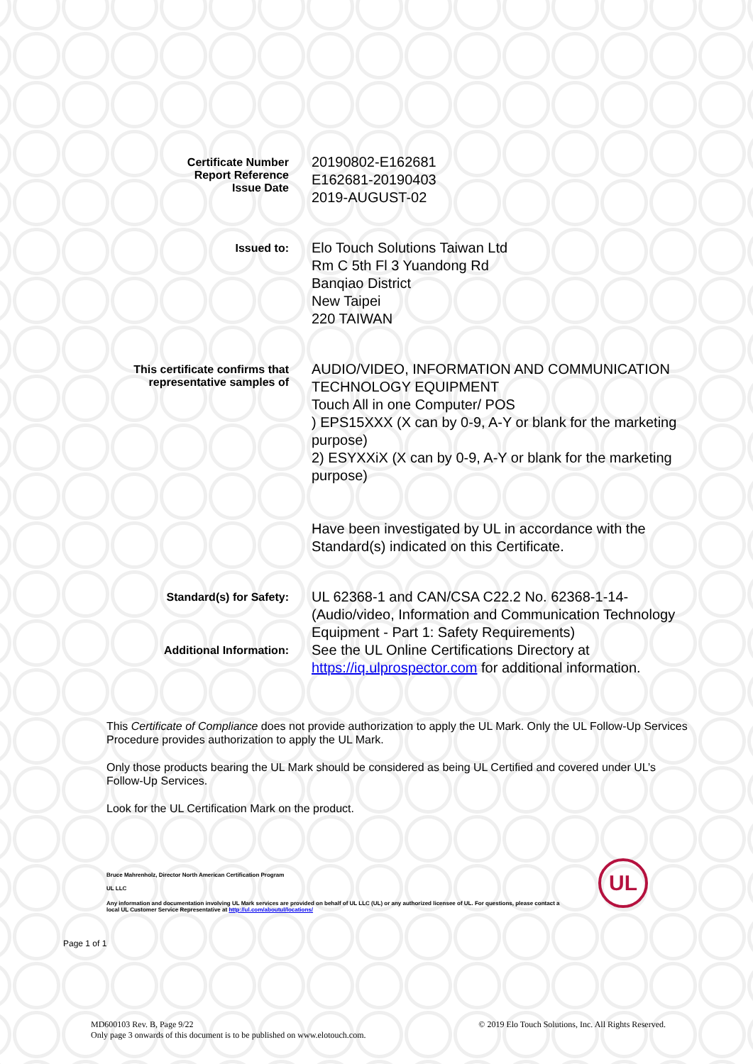Certificate Number
Report Reference
Issue Date
20190802-E162681
E162681-20190403
2019-AUGUST-02
Issued to:
Elo Touch Solutions Taiwan Ltd
Rm C 5th Fl 3 Yuandong Rd
Banqiao District
New Taipei
220 TAIWAN
This certificate confirms that
representative samples of
AUDIO/VIDEO, INFORMATION AND COMMUNICATION TECHNOLOGY EQUIPMENT
Touch All in one Computer/ POS
) EPS15XXX (X can by 0-9, A-Y or blank for the marketing purpose)
2) ESYXXiX (X can by 0-9, A-Y or blank for the marketing purpose)
Have been investigated by UL in accordance with the Standard(s) indicated on this Certificate.
Standard(s) for Safety:
UL 62368-1 and CAN/CSA C22.2 No. 62368-1-14- (Audio/video, Information and Communication Technology Equipment - Part 1: Safety Requirements)
Additional Information:
See the UL Online Certifications Directory at https://iq.ulprospector.com for additional information.
This Certificate of Compliance does not provide authorization to apply the UL Mark. Only the UL Follow-Up Services Procedure provides authorization to apply the UL Mark.
Only those products bearing the UL Mark should be considered as being UL Certified and covered under UL’s Follow-Up Services.
Look for the UL Certification Mark on the product.
Bruce Mahrenholz, Director North American Certification Program
UL LLC
Any information and documentation involving UL Mark services are provided on behalf of UL LLC (UL) or any authorized licensee of UL. For questions, please contact a local UL Customer Service Representative at http://ul.com/aboutul/locations/
Page 1 of 1
UL
MD600103 Rev. B, Page 9/22 © 2019 Elo Touch Solutions, Inc. All Rights Reserved.
Only page 3 onwards of this document is to be published on www.elotouch.com.